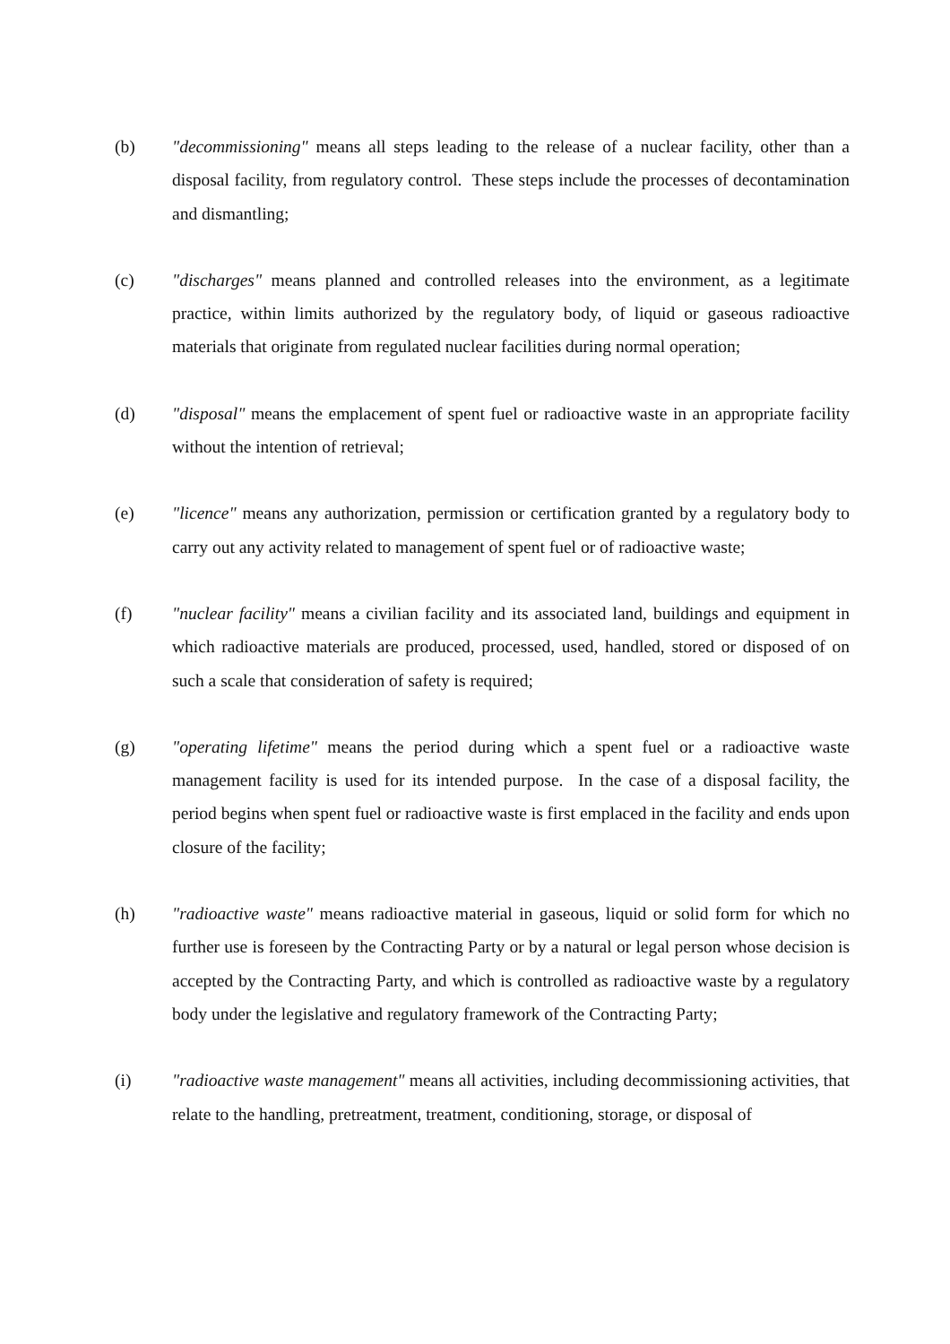(b) "decommissioning" means all steps leading to the release of a nuclear facility, other than a disposal facility, from regulatory control. These steps include the processes of decontamination and dismantling;
(c) "discharges" means planned and controlled releases into the environment, as a legitimate practice, within limits authorized by the regulatory body, of liquid or gaseous radioactive materials that originate from regulated nuclear facilities during normal operation;
(d) "disposal" means the emplacement of spent fuel or radioactive waste in an appropriate facility without the intention of retrieval;
(e) "licence" means any authorization, permission or certification granted by a regulatory body to carry out any activity related to management of spent fuel or of radioactive waste;
(f) "nuclear facility" means a civilian facility and its associated land, buildings and equipment in which radioactive materials are produced, processed, used, handled, stored or disposed of on such a scale that consideration of safety is required;
(g) "operating lifetime" means the period during which a spent fuel or a radioactive waste management facility is used for its intended purpose. In the case of a disposal facility, the period begins when spent fuel or radioactive waste is first emplaced in the facility and ends upon closure of the facility;
(h) "radioactive waste" means radioactive material in gaseous, liquid or solid form for which no further use is foreseen by the Contracting Party or by a natural or legal person whose decision is accepted by the Contracting Party, and which is controlled as radioactive waste by a regulatory body under the legislative and regulatory framework of the Contracting Party;
(i) "radioactive waste management" means all activities, including decommissioning activities, that relate to the handling, pretreatment, treatment, conditioning, storage, or disposal of